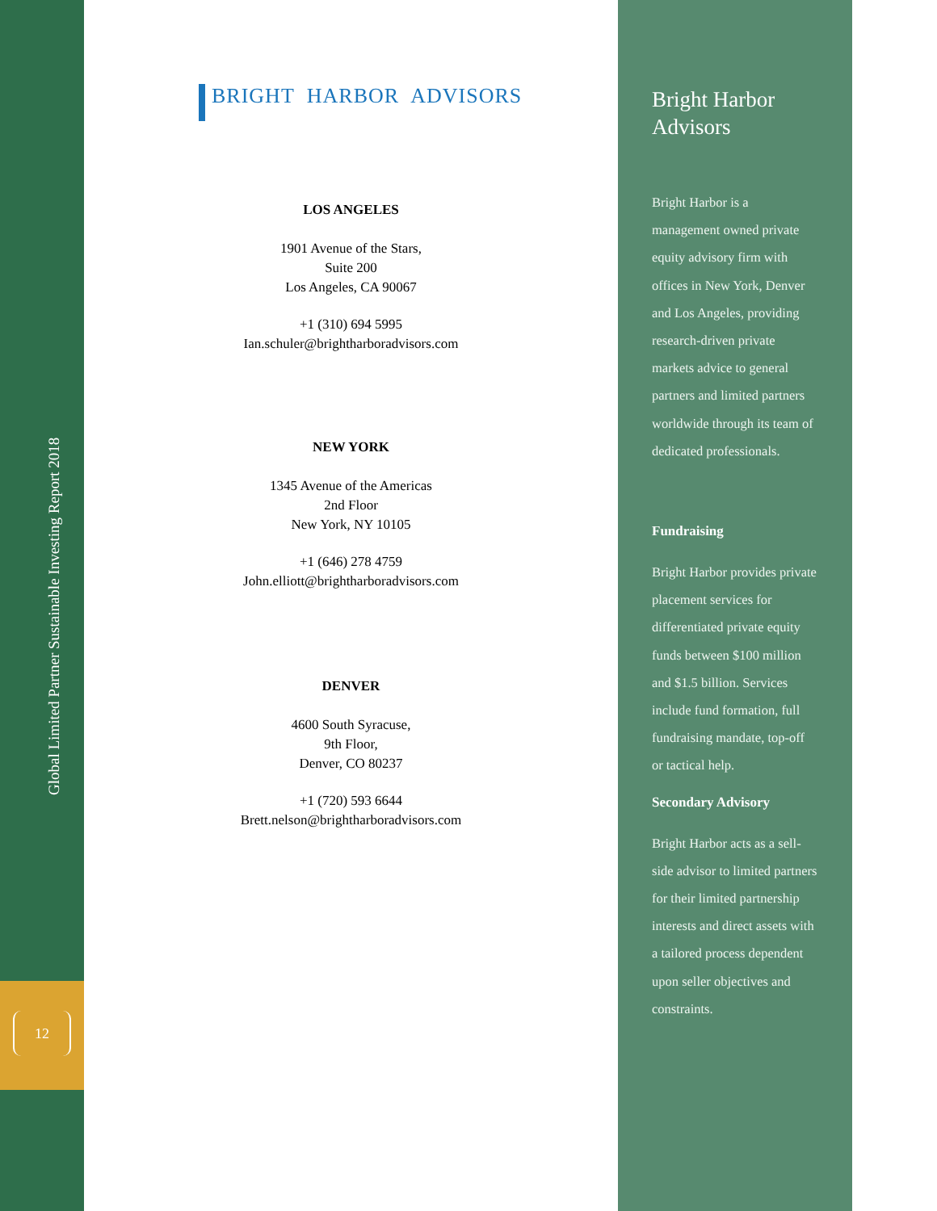12
Global Limited Partner Sustainable Investing Report 2018
BRIGHT HARBOR ADVISORS
LOS ANGELES
1901 Avenue of the Stars,
Suite 200
Los Angeles, CA 90067
+1 (310) 694 5995
Ian.schuler@brightharboradvisors.com
NEW YORK
1345 Avenue of the Americas
2nd Floor
New York, NY 10105
+1 (646) 278 4759
John.elliott@brightharboradvisors.com
DENVER
4600 South Syracuse,
9th Floor,
Denver, CO 80237
+1 (720) 593 6644
Brett.nelson@brightharboradvisors.com
Bright Harbor Advisors
Bright Harbor is a management owned private equity advisory firm with offices in New York, Denver and Los Angeles, providing research-driven private markets advice to general partners and limited partners worldwide through its team of dedicated professionals.
Fundraising
Bright Harbor provides private placement services for differentiated private equity funds between $100 million and $1.5 billion. Services include fund formation, full fundraising mandate, top-off or tactical help.
Secondary Advisory
Bright Harbor acts as a sell-side advisor to limited partners for their limited partnership interests and direct assets with a tailored process dependent upon seller objectives and constraints.